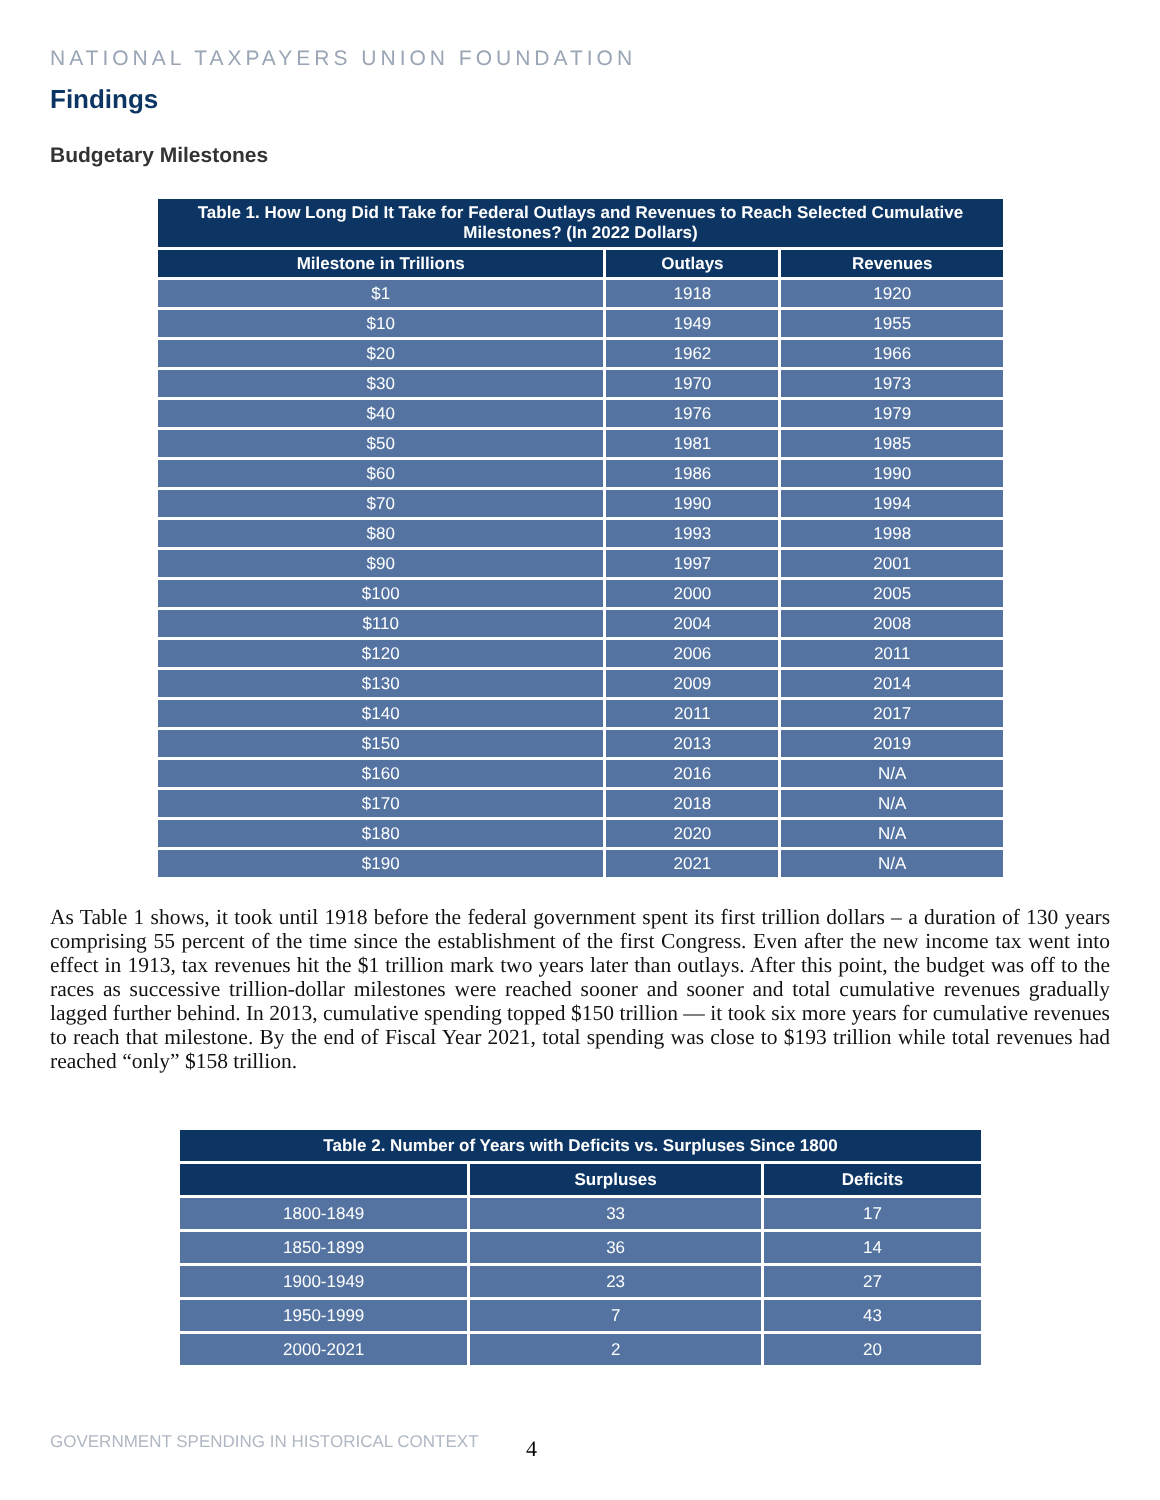NATIONAL TAXPAYERS UNION FOUNDATION
Findings
Budgetary Milestones
| Table 1. How Long Did It Take for Federal Outlays and Revenues to Reach Selected Cumulative Milestones? (In 2022 Dollars) | | |
| --- | --- | --- |
| Milestone in Trillions | Outlays | Revenues |
| $1 | 1918 | 1920 |
| $10 | 1949 | 1955 |
| $20 | 1962 | 1966 |
| $30 | 1970 | 1973 |
| $40 | 1976 | 1979 |
| $50 | 1981 | 1985 |
| $60 | 1986 | 1990 |
| $70 | 1990 | 1994 |
| $80 | 1993 | 1998 |
| $90 | 1997 | 2001 |
| $100 | 2000 | 2005 |
| $110 | 2004 | 2008 |
| $120 | 2006 | 2011 |
| $130 | 2009 | 2014 |
| $140 | 2011 | 2017 |
| $150 | 2013 | 2019 |
| $160 | 2016 | N/A |
| $170 | 2018 | N/A |
| $180 | 2020 | N/A |
| $190 | 2021 | N/A |
As Table 1 shows, it took until 1918 before the federal government spent its first trillion dollars – a duration of 130 years comprising 55 percent of the time since the establishment of the first Congress. Even after the new income tax went into effect in 1913, tax revenues hit the $1 trillion mark two years later than outlays. After this point, the budget was off to the races as successive trillion-dollar milestones were reached sooner and sooner and total cumulative revenues gradually lagged further behind. In 2013, cumulative spending topped $150 trillion — it took six more years for cumulative revenues to reach that milestone. By the end of Fiscal Year 2021, total spending was close to $193 trillion while total revenues had reached “only” $158 trillion.
| Table 2. Number of Years with Deficits vs. Surpluses Since 1800 | | |
| --- | --- | --- |
| | Surpluses | Deficits |
| 1800-1849 | 33 | 17 |
| 1850-1899 | 36 | 14 |
| 1900-1949 | 23 | 27 |
| 1950-1999 | 7 | 43 |
| 2000-2021 | 2 | 20 |
GOVERNMENT SPENDING IN HISTORICAL CONTEXT
4